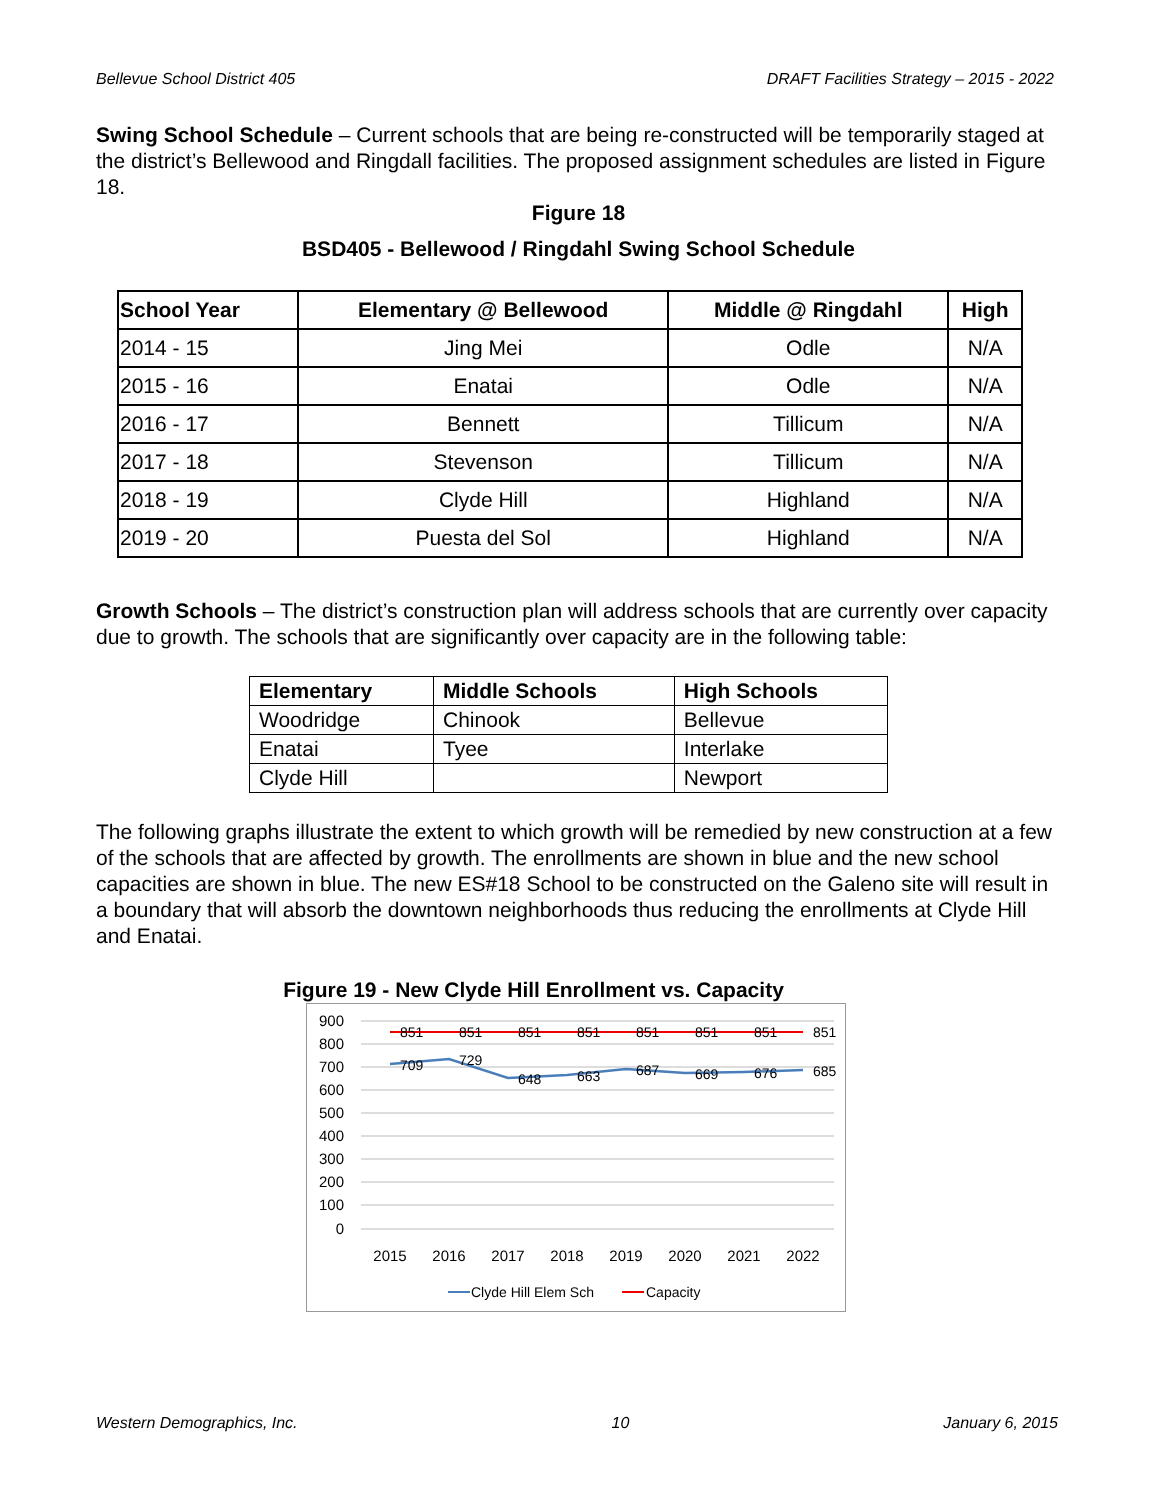Bellevue School District 405 DRAFT Facilities Strategy – 2015 - 2022
Swing School Schedule – Current schools that are being re-constructed will be temporarily staged at the district’s Bellewood and Ringdall facilities. The proposed assignment schedules are listed in Figure 18.
Figure 18
BSD405 - Bellewood / Ringdahl Swing School Schedule
| School Year | Elementary @ Bellewood | Middle @ Ringdahl | High |
| --- | --- | --- | --- |
| 2014 - 15 | Jing Mei | Odle | N/A |
| 2015 - 16 | Enatai | Odle | N/A |
| 2016 - 17 | Bennett | Tillicum | N/A |
| 2017 - 18 | Stevenson | Tillicum | N/A |
| 2018 - 19 | Clyde Hill | Highland | N/A |
| 2019 - 20 | Puesta del Sol | Highland | N/A |
Growth Schools – The district’s construction plan will address schools that are currently over capacity due to growth. The schools that are significantly over capacity are in the following table:
| Elementary | Middle Schools | High Schools |
| --- | --- | --- |
| Woodridge | Chinook | Bellevue |
| Enatai | Tyee | Interlake |
| Clyde Hill | | Newport |
The following graphs illustrate the extent to which growth will be remedied by new construction at a few of the schools that are affected by growth. The enrollments are shown in blue and the new school capacities are shown in blue. The new ES#18 School to be constructed on the Galeno site will result in a boundary that will absorb the downtown neighborhoods thus reducing the enrollments at Clyde Hill and Enatai.
Figure 19 - New Clyde Hill Enrollment vs. Capacity
900
800
700
600
500
400
300
200
100
0
851
851
851
851
851
851
851
851
709
729
648
663
687
669
676
685
2015
2016
2017
2018
2019
2020
2021
2022
Clyde Hill Elem Sch
Capacity
Western Demographics, Inc. 10 January 6, 2015